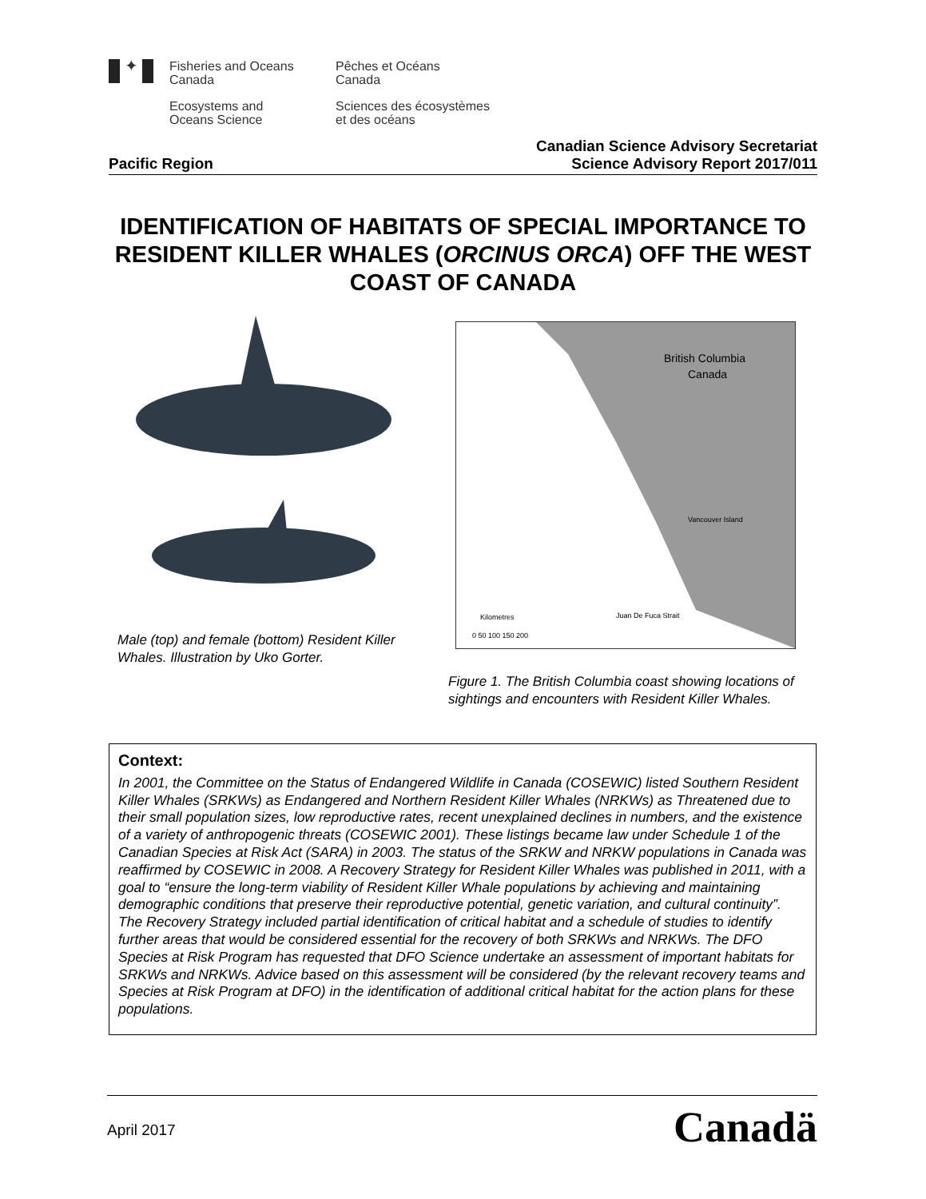✦
Fisheries and Oceans
Canada
Ecosystems and
Oceans Science
Pêches et Océans
Canada
Sciences des écosystèmes
et des océans
Pacific Region
Canadian Science Advisory Secretariat
Science Advisory Report 2017/011
IDENTIFICATION OF HABITATS OF SPECIAL IMPORTANCE TO RESIDENT KILLER WHALES (ORCINUS ORCA) OFF THE WEST COAST OF CANADA
Male (top) and female (bottom) Resident Killer Whales. Illustration by Uko Gorter.
British Columbia
Canada
Vancouver Island
Juan De Fuca Strait
Kilometres
0 50 100 150 200
Figure 1. The British Columbia coast showing locations of sightings and encounters with Resident Killer Whales.
Context:
In 2001, the Committee on the Status of Endangered Wildlife in Canada (COSEWIC) listed Southern Resident Killer Whales (SRKWs) as Endangered and Northern Resident Killer Whales (NRKWs) as Threatened due to their small population sizes, low reproductive rates, recent unexplained declines in numbers, and the existence of a variety of anthropogenic threats (COSEWIC 2001). These listings became law under Schedule 1 of the Canadian Species at Risk Act (SARA) in 2003. The status of the SRKW and NRKW populations in Canada was reaffirmed by COSEWIC in 2008. A Recovery Strategy for Resident Killer Whales was published in 2011, with a goal to “ensure the long-term viability of Resident Killer Whale populations by achieving and maintaining demographic conditions that preserve their reproductive potential, genetic variation, and cultural continuity”. The Recovery Strategy included partial identification of critical habitat and a schedule of studies to identify further areas that would be considered essential for the recovery of both SRKWs and NRKWs. The DFO Species at Risk Program has requested that DFO Science undertake an assessment of important habitats for SRKWs and NRKWs. Advice based on this assessment will be considered (by the relevant recovery teams and Species at Risk Program at DFO) in the identification of additional critical habitat for the action plans for these populations.
April 2017
Canadä